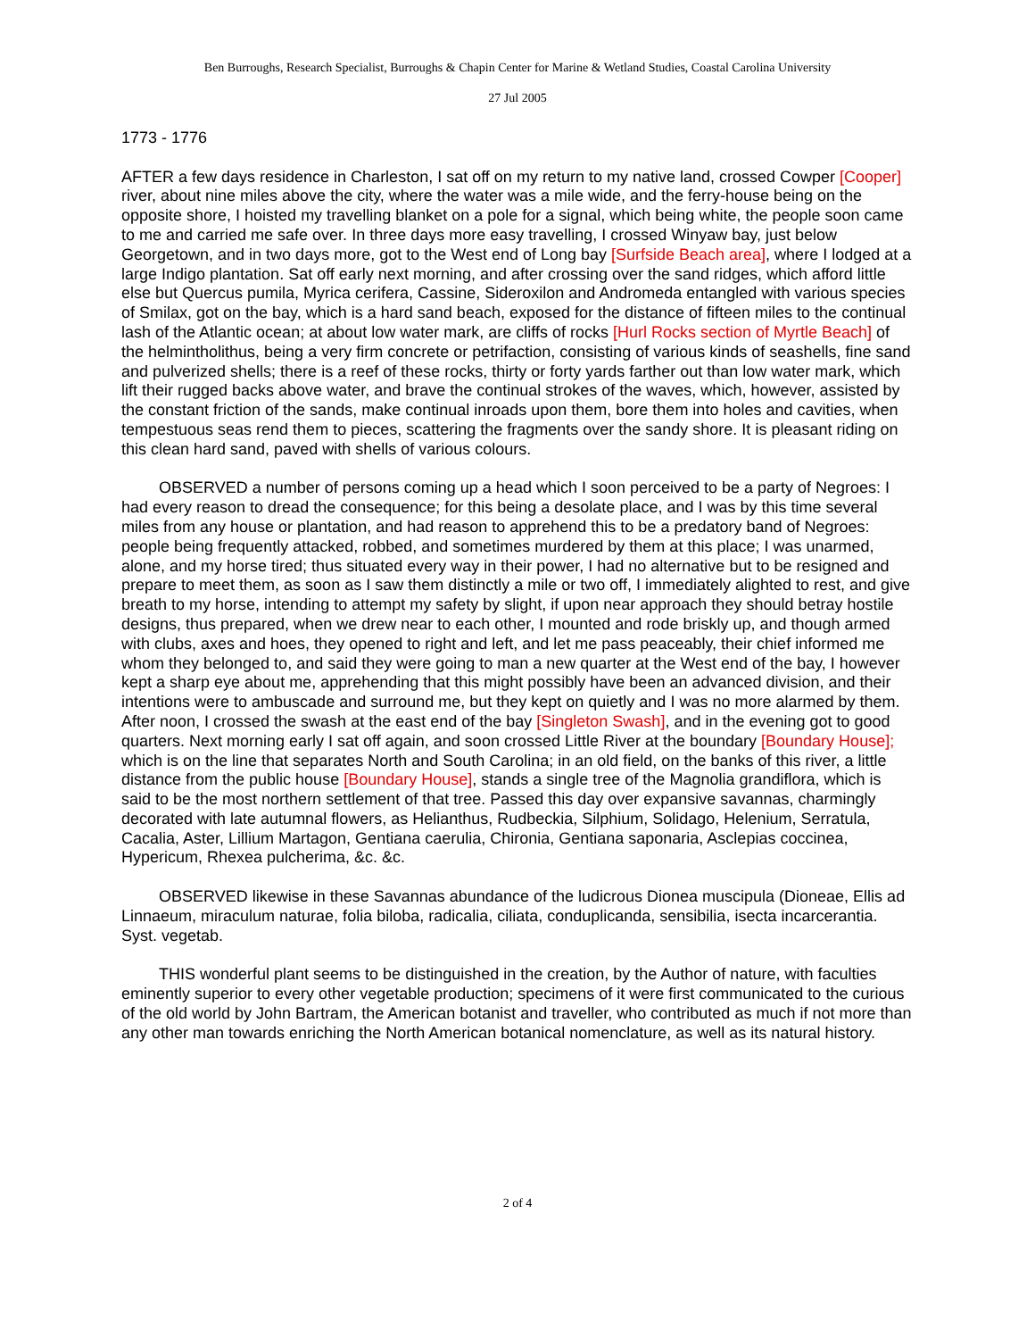Ben Burroughs, Research Specialist, Burroughs & Chapin Center for Marine & Wetland Studies, Coastal Carolina University
27 Jul 2005
1773 - 1776
AFTER a few days residence in Charleston, I sat off on my return to my native land, crossed Cowper [Cooper] river, about nine miles above the city, where the water was a mile wide, and the ferry-house being on the opposite shore, I hoisted my travelling blanket on a pole for a signal, which being white, the people soon came to me and carried me safe over. In three days more easy travelling, I crossed Winyaw bay, just below Georgetown, and in two days more, got to the West end of Long bay [Surfside Beach area], where I lodged at a large Indigo plantation. Sat off early next morning, and after crossing over the sand ridges, which afford little else but Quercus pumila, Myrica cerifera, Cassine, Sideroxilon and Andromeda entangled with various species of Smilax, got on the bay, which is a hard sand beach, exposed for the distance of fifteen miles to the continual lash of the Atlantic ocean; at about low water mark, are cliffs of rocks [Hurl Rocks section of Myrtle Beach] of the helmintholithus, being a very firm concrete or petrifaction, consisting of various kinds of seashells, fine sand and pulverized shells; there is a reef of these rocks, thirty or forty yards farther out than low water mark, which lift their rugged backs above water, and brave the continual strokes of the waves, which, however, assisted by the constant friction of the sands, make continual inroads upon them, bore them into holes and cavities, when tempestuous seas rend them to pieces, scattering the fragments over the sandy shore. It is pleasant riding on this clean hard sand, paved with shells of various colours.
OBSERVED a number of persons coming up a head which I soon perceived to be a party of Negroes: I had every reason to dread the consequence; for this being a desolate place, and I was by this time several miles from any house or plantation, and had reason to apprehend this to be a predatory band of Negroes: people being frequently attacked, robbed, and sometimes murdered by them at this place; I was unarmed, alone, and my horse tired; thus situated every way in their power, I had no alternative but to be resigned and prepare to meet them, as soon as I saw them distinctly a mile or two off, I immediately alighted to rest, and give breath to my horse, intending to attempt my safety by slight, if upon near approach they should betray hostile designs, thus prepared, when we drew near to each other, I mounted and rode briskly up, and though armed with clubs, axes and hoes, they opened to right and left, and let me pass peaceably, their chief informed me whom they belonged to, and said they were going to man a new quarter at the West end of the bay, I however kept a sharp eye about me, apprehending that this might possibly have been an advanced division, and their intentions were to ambuscade and surround me, but they kept on quietly and I was no more alarmed by them. After noon, I crossed the swash at the east end of the bay [Singleton Swash], and in the evening got to good quarters. Next morning early I sat off again, and soon crossed Little River at the boundary [Boundary House]; which is on the line that separates North and South Carolina; in an old field, on the banks of this river, a little distance from the public house [Boundary House], stands a single tree of the Magnolia grandiflora, which is said to be the most northern settlement of that tree. Passed this day over expansive savannas, charmingly decorated with late autumnal flowers, as Helianthus, Rudbeckia, Silphium, Solidago, Helenium, Serratula, Cacalia, Aster, Lillium Martagon, Gentiana caerulia, Chironia, Gentiana saponaria, Asclepias coccinea, Hypericum, Rhexea pulcherima, &c. &c.
OBSERVED likewise in these Savannas abundance of the ludicrous Dionea muscipula (Dioneae, Ellis ad Linnaeum, miraculum naturae, folia biloba, radicalia, ciliata, conduplicanda, sensibilia, isecta incarcerantia. Syst. vegetab.
THIS wonderful plant seems to be distinguished in the creation, by the Author of nature, with faculties eminently superior to every other vegetable production; specimens of it were first communicated to the curious of the old world by John Bartram, the American botanist and traveller, who contributed as much if not more than any other man towards enriching the North American botanical nomenclature, as well as its natural history.
2 of 4